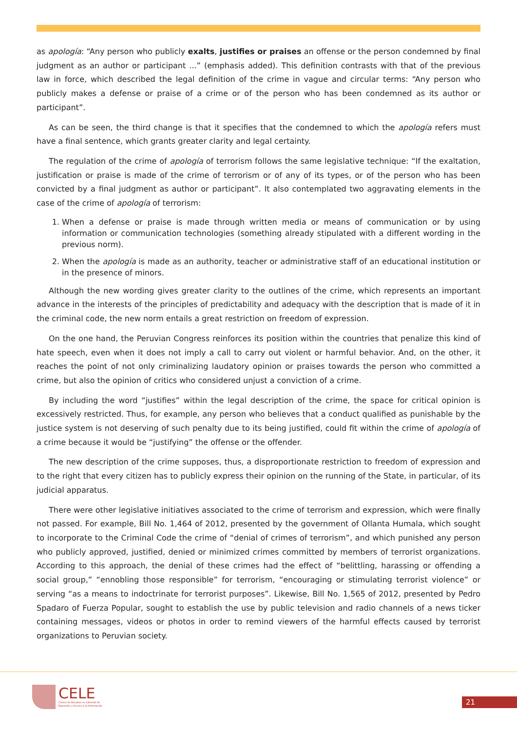as apología: “Any person who publicly exalts, justifies or praises an offense or the person condemned by final judgment as an author or participant ...” (emphasis added). This definition contrasts with that of the previous law in force, which described the legal definition of the crime in vague and circular terms: “Any person who publicly makes a defense or praise of a crime or of the person who has been condemned as its author or participant”.
As can be seen, the third change is that it specifies that the condemned to which the apología refers must have a final sentence, which grants greater clarity and legal certainty.
The regulation of the crime of apología of terrorism follows the same legislative technique: “If the exaltation, justification or praise is made of the crime of terrorism or of any of its types, or of the person who has been convicted by a final judgment as author or participant”. It also contemplated two aggravating elements in the case of the crime of apología of terrorism:
1. When a defense or praise is made through written media or means of communication or by using information or communication technologies (something already stipulated with a different wording in the previous norm).
2. When the apología is made as an authority, teacher or administrative staff of an educational institution or in the presence of minors.
Although the new wording gives greater clarity to the outlines of the crime, which represents an important advance in the interests of the principles of predictability and adequacy with the description that is made of it in the criminal code, the new norm entails a great restriction on freedom of expression.
On the one hand, the Peruvian Congress reinforces its position within the countries that penalize this kind of hate speech, even when it does not imply a call to carry out violent or harmful behavior. And, on the other, it reaches the point of not only criminalizing laudatory opinion or praises towards the person who committed a crime, but also the opinion of critics who considered unjust a conviction of a crime.
By including the word “justifies” within the legal description of the crime, the space for critical opinion is excessively restricted. Thus, for example, any person who believes that a conduct qualified as punishable by the justice system is not deserving of such penalty due to its being justified, could fit within the crime of apología of a crime because it would be “justifying” the offense or the offender.
The new description of the crime supposes, thus, a disproportionate restriction to freedom of expression and to the right that every citizen has to publicly express their opinion on the running of the State, in particular, of its judicial apparatus.
There were other legislative initiatives associated to the crime of terrorism and expression, which were finally not passed. For example, Bill No. 1,464 of 2012, presented by the government of Ollanta Humala, which sought to incorporate to the Criminal Code the crime of “denial of crimes of terrorism”, and which punished any person who publicly approved, justified, denied or minimized crimes committed by members of terrorist organizations. According to this approach, the denial of these crimes had the effect of “belittling, harassing or offending a social group,” “ennobling those responsible” for terrorism, “encouraging or stimulating terrorist violence” or serving “as a means to indoctrinate for terrorist purposes”. Likewise, Bill No. 1,565 of 2012, presented by Pedro Spadaro of Fuerza Popular, sought to establish the use by public television and radio channels of a news ticker containing messages, videos or photos in order to remind viewers of the harmful effects caused by terrorist organizations to Peruvian society.
CELE
Centro de Estudios en Libertad de
Expresión y Acceso a la Información
21